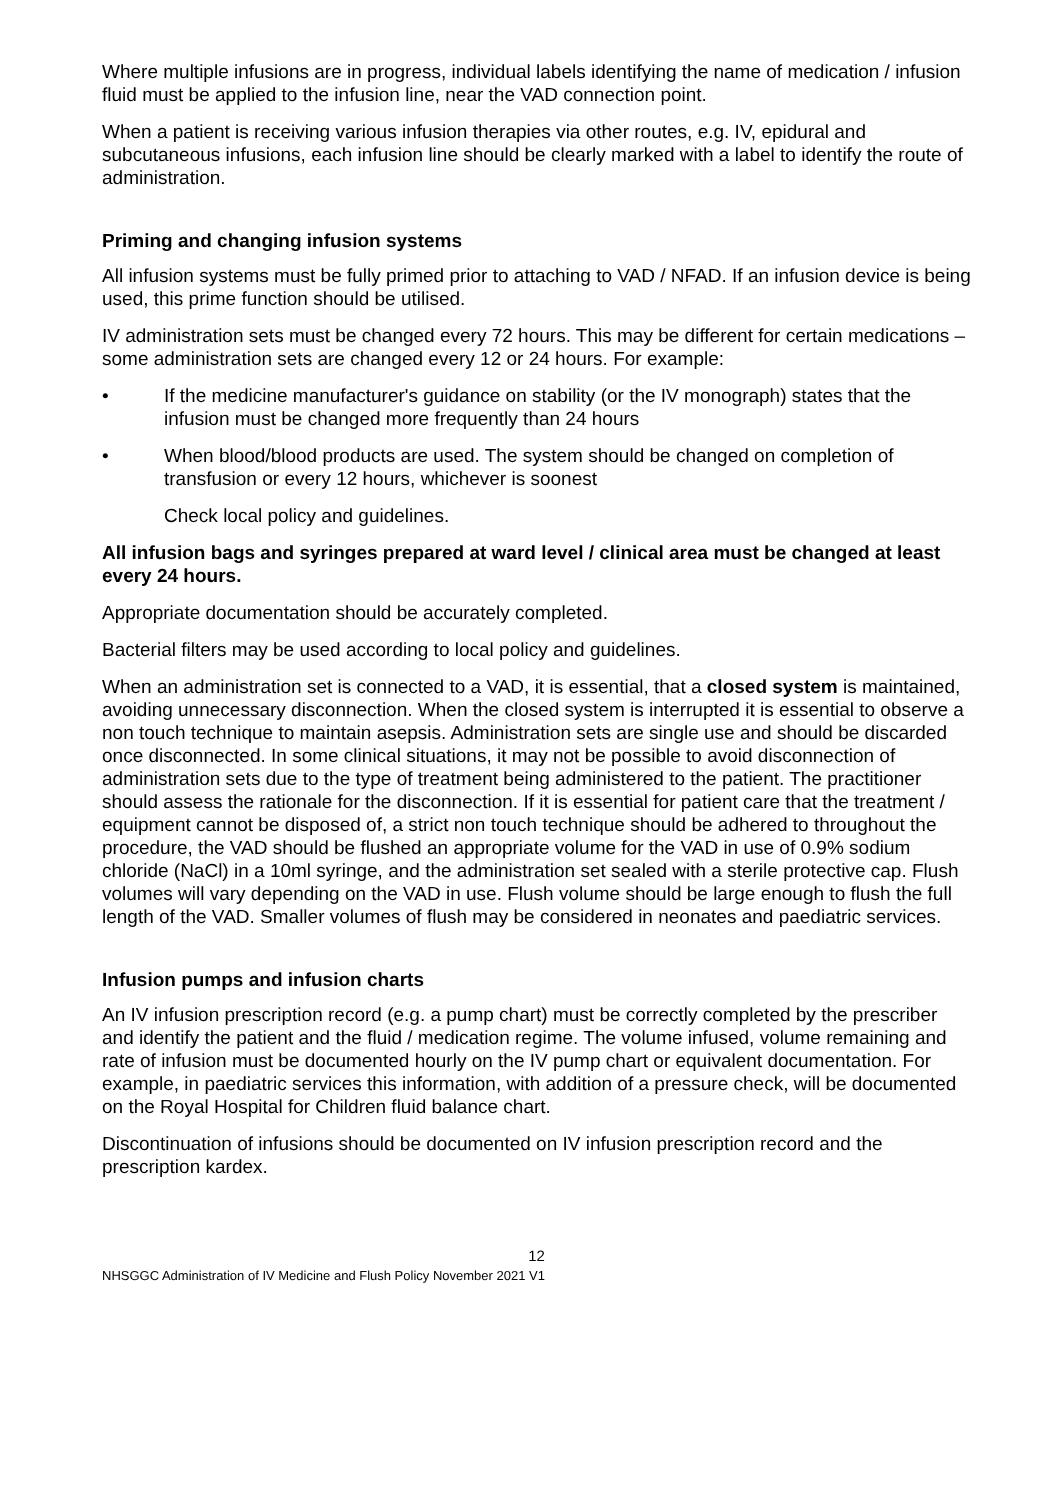Where multiple infusions are in progress, individual labels identifying the name of medication / infusion fluid must be applied to the infusion line, near the VAD connection point.
When a patient is receiving various infusion therapies via other routes, e.g. IV, epidural and subcutaneous infusions, each infusion line should be clearly marked with a label to identify the route of administration.
Priming and changing infusion systems
All infusion systems must be fully primed prior to attaching to VAD / NFAD. If an infusion device is being used, this prime function should be utilised.
IV administration sets must be changed every 72 hours. This may be different for certain medications – some administration sets are changed every 12 or 24 hours. For example:
• If the medicine manufacturer's guidance on stability (or the IV monograph) states that the infusion must be changed more frequently than 24 hours
• When blood/blood products are used. The system should be changed on completion of transfusion or every 12 hours, whichever is soonest
Check local policy and guidelines.
All infusion bags and syringes prepared at ward level / clinical area must be changed at least every 24 hours.
Appropriate documentation should be accurately completed.
Bacterial filters may be used according to local policy and guidelines.
When an administration set is connected to a VAD, it is essential, that a closed system is maintained, avoiding unnecessary disconnection. When the closed system is interrupted it is essential to observe a non touch technique to maintain asepsis. Administration sets are single use and should be discarded once disconnected. In some clinical situations, it may not be possible to avoid disconnection of administration sets due to the type of treatment being administered to the patient. The practitioner should assess the rationale for the disconnection. If it is essential for patient care that the treatment / equipment cannot be disposed of, a strict non touch technique should be adhered to throughout the procedure, the VAD should be flushed an appropriate volume for the VAD in use of 0.9% sodium chloride (NaCl) in a 10ml syringe, and the administration set sealed with a sterile protective cap. Flush volumes will vary depending on the VAD in use. Flush volume should be large enough to flush the full length of the VAD. Smaller volumes of flush may be considered in neonates and paediatric services.
Infusion pumps and infusion charts
An IV infusion prescription record (e.g. a pump chart) must be correctly completed by the prescriber and identify the patient and the fluid / medication regime. The volume infused, volume remaining and rate of infusion must be documented hourly on the IV pump chart or equivalent documentation. For example, in paediatric services this information, with addition of a pressure check, will be documented on the Royal Hospital for Children fluid balance chart.
Discontinuation of infusions should be documented on IV infusion prescription record and the prescription kardex.
12
NHSGGC Administration of IV Medicine and Flush Policy November 2021 V1